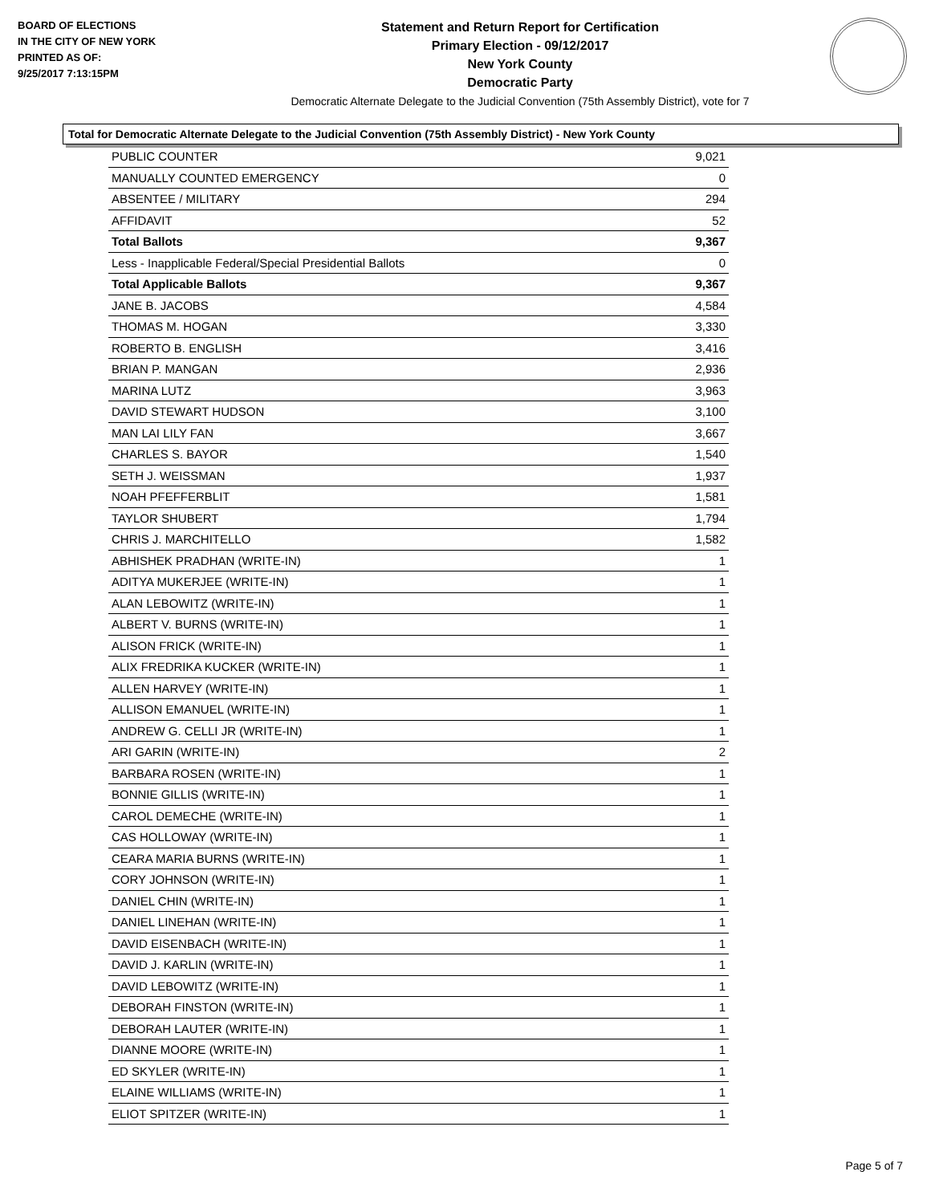BOARD OF ELECTIONS
IN THE CITY OF NEW YORK
PRINTED AS OF:
9/25/2017 7:13:15PM
Statement and Return Report for Certification
Primary Election - 09/12/2017
New York County
Democratic Party
Democratic Alternate Delegate to the Judicial Convention (75th Assembly District), vote for 7
Total for Democratic Alternate Delegate to the Judicial Convention (75th Assembly District) - New York County
| PUBLIC COUNTER | 9,021 |
| MANUALLY COUNTED EMERGENCY | 0 |
| ABSENTEE / MILITARY | 294 |
| AFFIDAVIT | 52 |
| Total Ballots | 9,367 |
| Less - Inapplicable Federal/Special Presidential Ballots | 0 |
| Total Applicable Ballots | 9,367 |
| JANE B. JACOBS | 4,584 |
| THOMAS M. HOGAN | 3,330 |
| ROBERTO B. ENGLISH | 3,416 |
| BRIAN P. MANGAN | 2,936 |
| MARINA LUTZ | 3,963 |
| DAVID STEWART HUDSON | 3,100 |
| MAN LAI LILY FAN | 3,667 |
| CHARLES S. BAYOR | 1,540 |
| SETH J. WEISSMAN | 1,937 |
| NOAH PFEFFERBLIT | 1,581 |
| TAYLOR SHUBERT | 1,794 |
| CHRIS J. MARCHITELLO | 1,582 |
| ABHISHEK PRADHAN (WRITE-IN) | 1 |
| ADITYA MUKERJEE (WRITE-IN) | 1 |
| ALAN LEBOWITZ (WRITE-IN) | 1 |
| ALBERT V. BURNS (WRITE-IN) | 1 |
| ALISON FRICK (WRITE-IN) | 1 |
| ALIX FREDRIKA KUCKER (WRITE-IN) | 1 |
| ALLEN HARVEY (WRITE-IN) | 1 |
| ALLISON EMANUEL (WRITE-IN) | 1 |
| ANDREW G. CELLI JR (WRITE-IN) | 1 |
| ARI GARIN (WRITE-IN) | 2 |
| BARBARA ROSEN (WRITE-IN) | 1 |
| BONNIE GILLIS (WRITE-IN) | 1 |
| CAROL DEMECHE (WRITE-IN) | 1 |
| CAS HOLLOWAY (WRITE-IN) | 1 |
| CEARA MARIA BURNS (WRITE-IN) | 1 |
| CORY JOHNSON (WRITE-IN) | 1 |
| DANIEL CHIN (WRITE-IN) | 1 |
| DANIEL LINEHAN (WRITE-IN) | 1 |
| DAVID EISENBACH (WRITE-IN) | 1 |
| DAVID J. KARLIN (WRITE-IN) | 1 |
| DAVID LEBOWITZ (WRITE-IN) | 1 |
| DEBORAH FINSTON (WRITE-IN) | 1 |
| DEBORAH LAUTER (WRITE-IN) | 1 |
| DIANNE MOORE (WRITE-IN) | 1 |
| ED SKYLER (WRITE-IN) | 1 |
| ELAINE WILLIAMS (WRITE-IN) | 1 |
| ELIOT SPITZER (WRITE-IN) | 1 |
Page 5 of 7